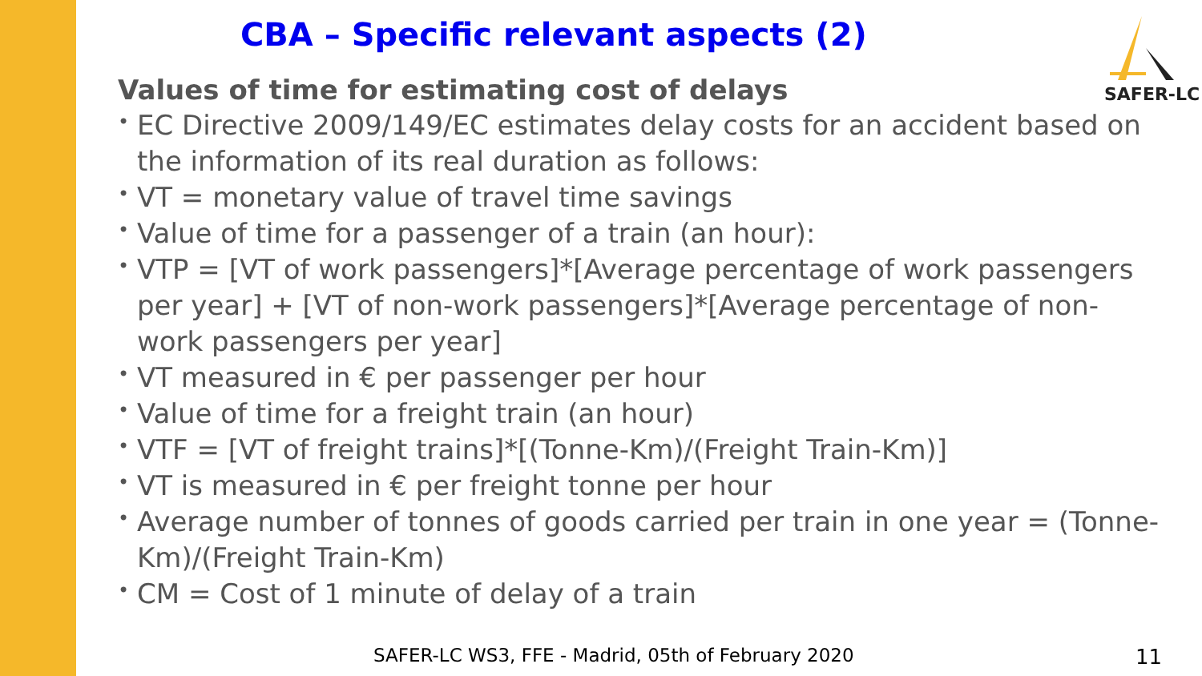CBA – Specific relevant aspects (2)
SAFER-LC
Values of time for estimating cost of delays
• EC Directive 2009/149/EC estimates delay costs for an accident based on the information of its real duration as follows:
• VT = monetary value of travel time savings
• Value of time for a passenger of a train (an hour):
• VTP = [VT of work passengers]*[Average percentage of work passengers per year] + [VT of non-work passengers]*[Average percentage of non-work passengers per year]
• VT measured in € per passenger per hour
• Value of time for a freight train (an hour)
• VTF = [VT of freight trains]*[(Tonne-Km)/(Freight Train-Km)]
• VT is measured in € per freight tonne per hour
• Average number of tonnes of goods carried per train in one year = (Tonne-Km)/(Freight Train-Km)
• CM = Cost of 1 minute of delay of a train
SAFER-LC WS3, FFE - Madrid, 05th of February 2020
11